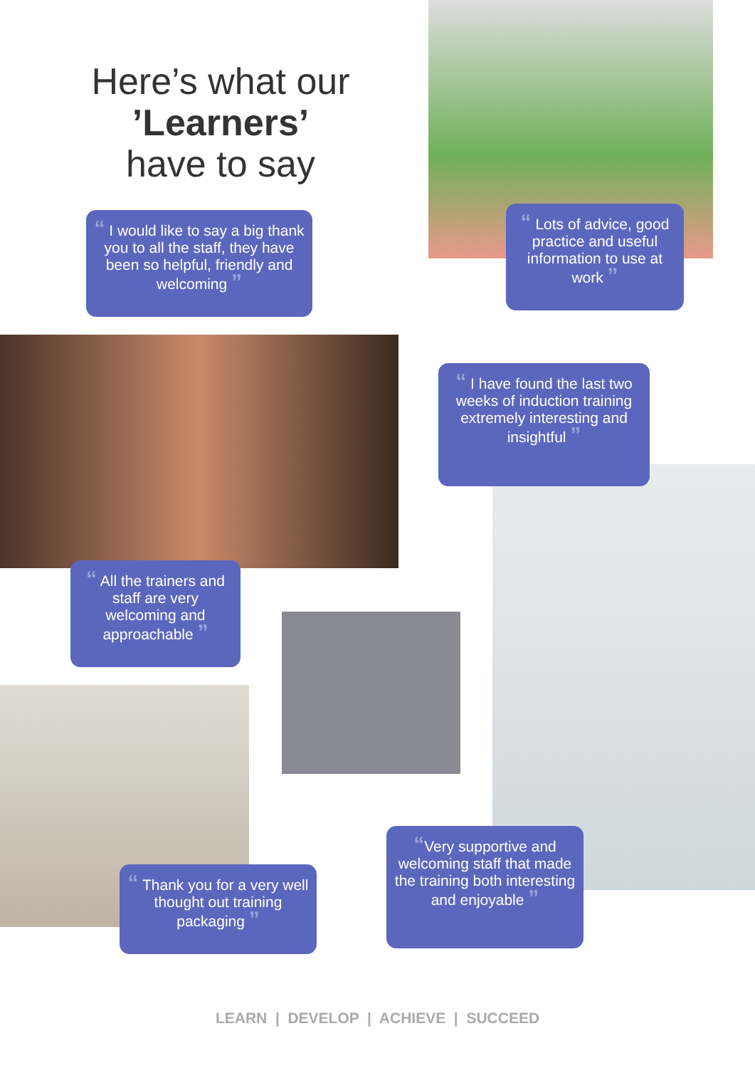Here’s what our
’Learners’
have to say
“ I would like to say a big thank you to all the staff, they have been so helpful, friendly and welcoming ”
“ Lots of advice, good practice and useful information to use at work ”
“ I have found the last two weeks of induction training extremely interesting and insightful ”
“ All the trainers and staff are very welcoming and approachable ”
“Very supportive and welcoming staff that made the training both interesting and enjoyable ”
“ Thank you for a very well thought out training packaging ”
LEARN | DEVELOP | ACHIEVE | SUCCEED